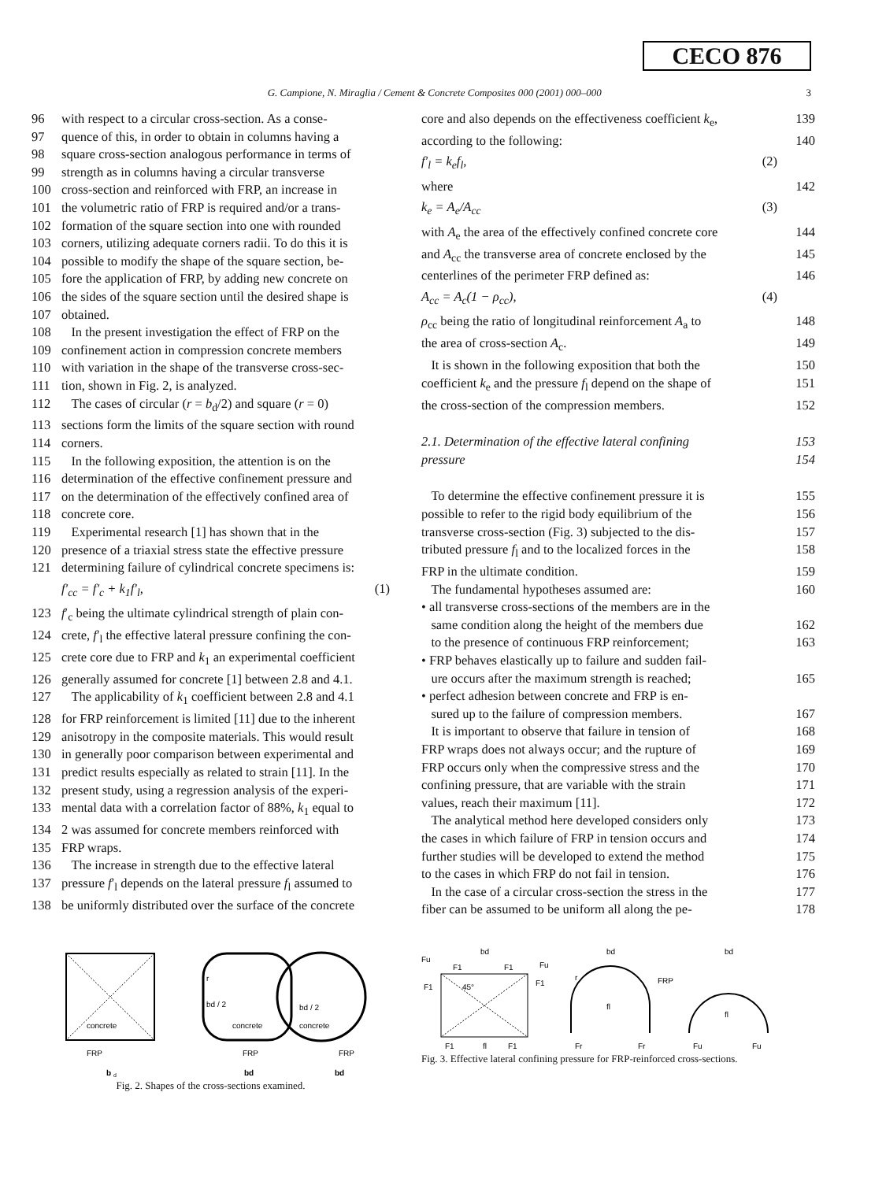CECO 876
G. Campione, N. Miraglia / Cement & Concrete Composites 000 (2001) 000–000 3
96 with respect to a circular cross-section. As a conse-
97 quence of this, in order to obtain in columns having a
98 square cross-section analogous performance in terms of
99 strength as in columns having a circular transverse
100 cross-section and reinforced with FRP, an increase in
101 the volumetric ratio of FRP is required and/or a trans-
102 formation of the square section into one with rounded
103 corners, utilizing adequate corners radii. To do this it is
104 possible to modify the shape of the square section, be-
105 fore the application of FRP, by adding new concrete on
106 the sides of the square section until the desired shape is
107 obtained.
108 In the present investigation the effect of FRP on the
109 confinement action in compression concrete members
110 with variation in the shape of the transverse cross-sec-
111 tion, shown in Fig. 2, is analyzed.
112 The cases of circular (r = b<sub>d</sub>/2) and square (r = 0)
113 sections form the limits of the square section with round
114 corners.
115 In the following exposition, the attention is on the
116 determination of the effective confinement pressure and
117 on the determination of the effectively confined area of
118 concrete core.
119 Experimental research [1] has shown that in the
120 presence of a triaxial stress state the effective pressure
121 determining failure of cylindrical concrete specimens is:
f′<sub>cc</sub> = f′<sub>c</sub> + k<sub>1</sub>f′<sub>l</sub>, (1)
123 f′<sub>c</sub> being the ultimate cylindrical strength of plain con-
124 crete, f′<sub>l</sub> the effective lateral pressure confining the con-
125 crete core due to FRP and k<sub>1</sub> an experimental coefficient
126 generally assumed for concrete [1] between 2.8 and 4.1.
127 The applicability of k<sub>1</sub> coefficient between 2.8 and 4.1
128 for FRP reinforcement is limited [11] due to the inherent
129 anisotropy in the composite materials. This would result
130 in generally poor comparison between experimental and
131 predict results especially as related to strain [11]. In the
132 present study, using a regression analysis of the experi-
133 mental data with a correlation factor of 88%, k<sub>1</sub> equal to
134 2 was assumed for concrete members reinforced with
135 FRP wraps.
136 The increase in strength due to the effective lateral
137 pressure f′<sub>l</sub> depends on the lateral pressure f<sub>l</sub> assumed to
138 be uniformly distributed over the surface of the concrete
concrete
FRP
b
d
concrete
FRP
r
bd / 2
bd
concrete
FRP
bd / 2
bd
Fig. 2. Shapes of the cross-sections examined.
core and also depends on the effectiveness coefficient k<sub>e</sub>, 139
according to the following: 140
f′<sub>l</sub> = k<sub>e</sub>f<sub>l</sub>, (2)
where 142
k<sub>e</sub> = A<sub>e</sub>/A<sub>cc</sub> (3)
with A<sub>e</sub> the area of the effectively confined concrete core 144
and A<sub>cc</sub> the transverse area of concrete enclosed by the 145
centerlines of the perimeter FRP defined as: 146
A<sub>cc</sub> = A<sub>c</sub>(1 − ρ<sub>cc</sub>), (4)
ρ<sub>cc</sub> being the ratio of longitudinal reinforcement A<sub>a</sub> to 148
the area of cross-section A<sub>c</sub>. 149
It is shown in the following exposition that both the 150
coefficient k<sub>e</sub> and the pressure f<sub>l</sub> depend on the shape of 151
the cross-section of the compression members. 152
2.1. Determination of the effective lateral confining 153
pressure 154
To determine the effective confinement pressure it is 155
possible to refer to the rigid body equilibrium of the 156
transverse cross-section (Fig. 3) subjected to the dis- 157
tributed pressure f<sub>l</sub> and to the localized forces in the 158
FRP in the ultimate condition. 159
The fundamental hypotheses assumed are: 160
• all transverse cross-sections of the members are in the
same condition along the height of the members due 162
to the presence of continuous FRP reinforcement; 163
• FRP behaves elastically up to failure and sudden fail-
ure occurs after the maximum strength is reached; 165
• perfect adhesion between concrete and FRP is en-
sured up to the failure of compression members. 167
It is important to observe that failure in tension of 168
FRP wraps does not always occur; and the rupture of 169
FRP occurs only when the compressive stress and the 170
confining pressure, that are variable with the strain 171
values, reach their maximum [11]. 172
The analytical method here developed considers only 173
the cases in which failure of FRP in tension occurs and 174
further studies will be developed to extend the method 175
to the cases in which FRP do not fail in tension. 176
In the case of a circular cross-section the stress in the 177
fiber can be assumed to be uniform all along the pe- 178
bd
Fu
F1
F1
Fu
F1
F1
45°
F1
fl
F1
bd
r
FRP
fl
Fr
Fr
bd
fl
Fu
Fu
Fig. 3. Effective lateral confining pressure for FRP-reinforced cross-sections.